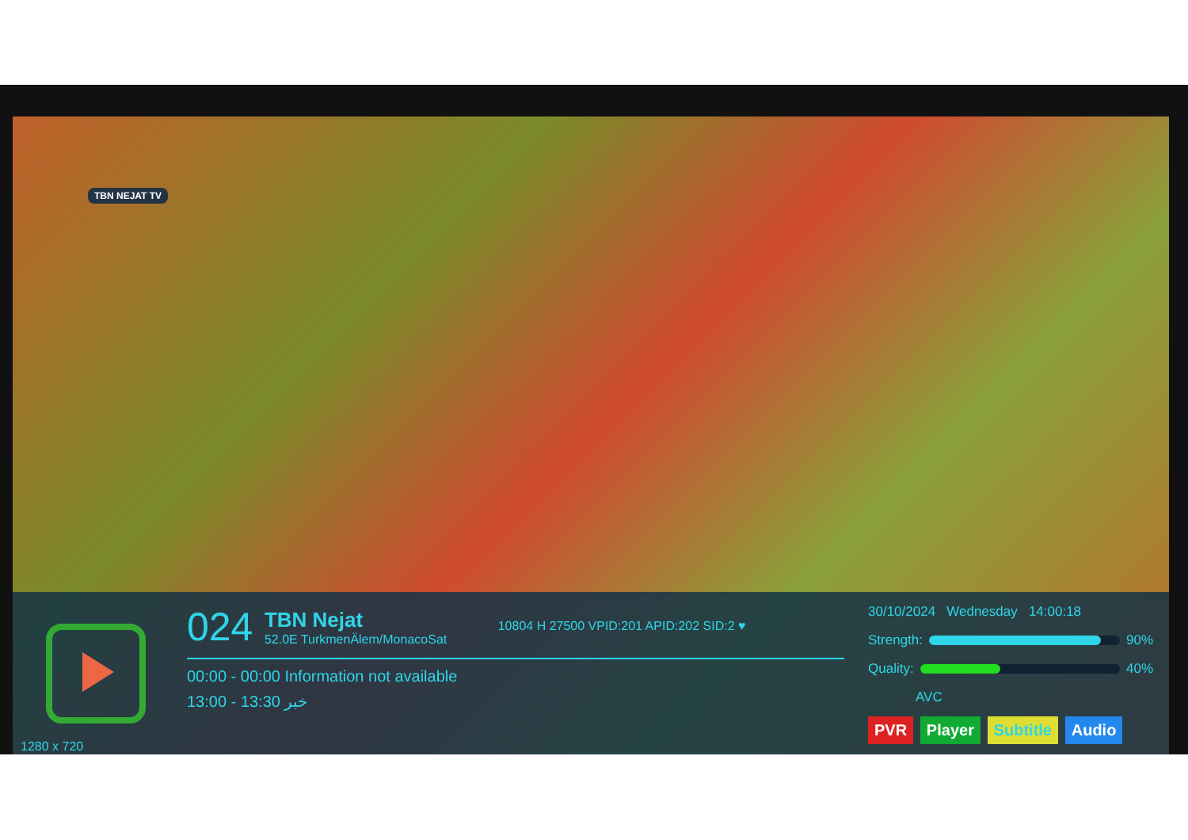TBN NEJAT TV
1280 x 720
024 TBN Nejat 52.0E TurkmenÄlem/MonacoSat 10804 H 27500 VPID:201 APID:202 SID:2 ♥
00:00 - 00:00 Information not available
13:00 - 13:30 خبر
30/10/2024 Wednesday 14:00:18
Strength:
90%
Quality:
40%
AVC
PVR Player Subtitle Audio